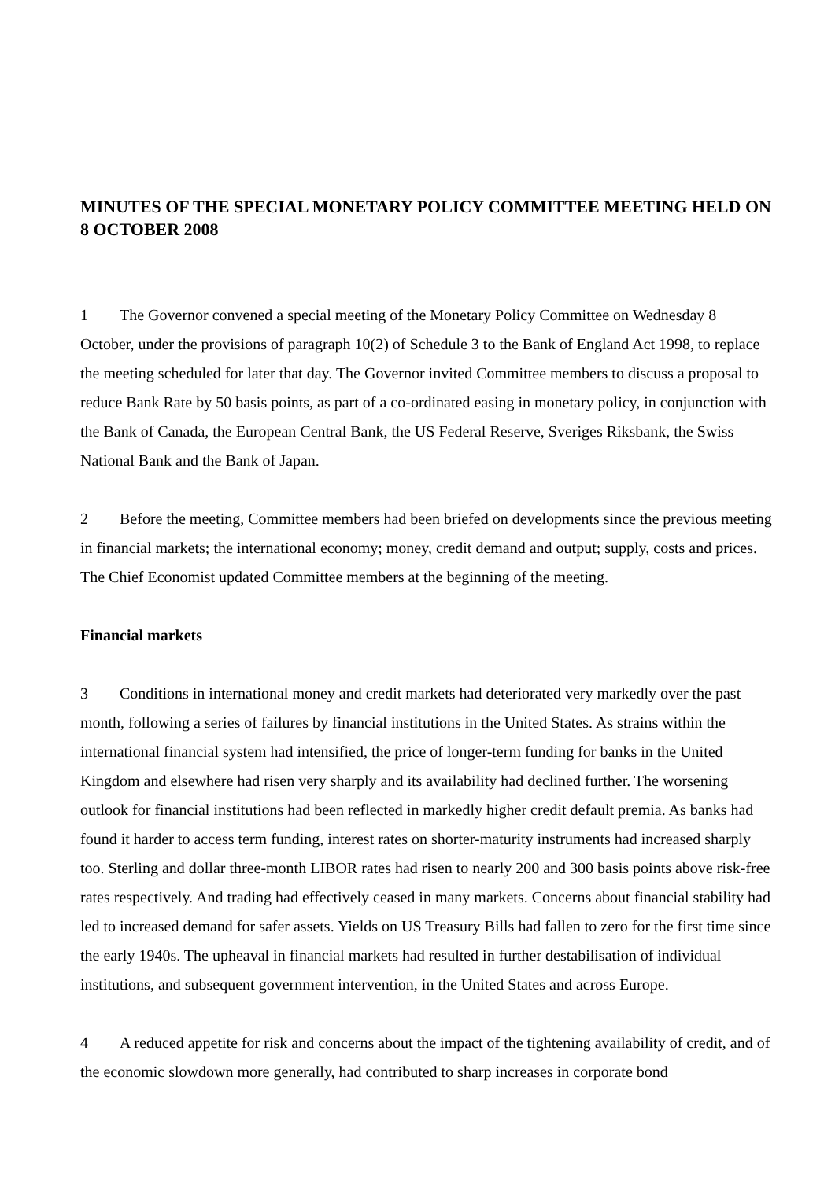MINUTES OF THE SPECIAL MONETARY POLICY COMMITTEE MEETING HELD ON 8 OCTOBER 2008
1 The Governor convened a special meeting of the Monetary Policy Committee on Wednesday 8 October, under the provisions of paragraph 10(2) of Schedule 3 to the Bank of England Act 1998, to replace the meeting scheduled for later that day. The Governor invited Committee members to discuss a proposal to reduce Bank Rate by 50 basis points, as part of a co-ordinated easing in monetary policy, in conjunction with the Bank of Canada, the European Central Bank, the US Federal Reserve, Sveriges Riksbank, the Swiss National Bank and the Bank of Japan.
2 Before the meeting, Committee members had been briefed on developments since the previous meeting in financial markets; the international economy; money, credit demand and output; supply, costs and prices. The Chief Economist updated Committee members at the beginning of the meeting.
Financial markets
3 Conditions in international money and credit markets had deteriorated very markedly over the past month, following a series of failures by financial institutions in the United States. As strains within the international financial system had intensified, the price of longer-term funding for banks in the United Kingdom and elsewhere had risen very sharply and its availability had declined further. The worsening outlook for financial institutions had been reflected in markedly higher credit default premia. As banks had found it harder to access term funding, interest rates on shorter-maturity instruments had increased sharply too. Sterling and dollar three-month LIBOR rates had risen to nearly 200 and 300 basis points above risk-free rates respectively. And trading had effectively ceased in many markets. Concerns about financial stability had led to increased demand for safer assets. Yields on US Treasury Bills had fallen to zero for the first time since the early 1940s. The upheaval in financial markets had resulted in further destabilisation of individual institutions, and subsequent government intervention, in the United States and across Europe.
4 A reduced appetite for risk and concerns about the impact of the tightening availability of credit, and of the economic slowdown more generally, had contributed to sharp increases in corporate bond